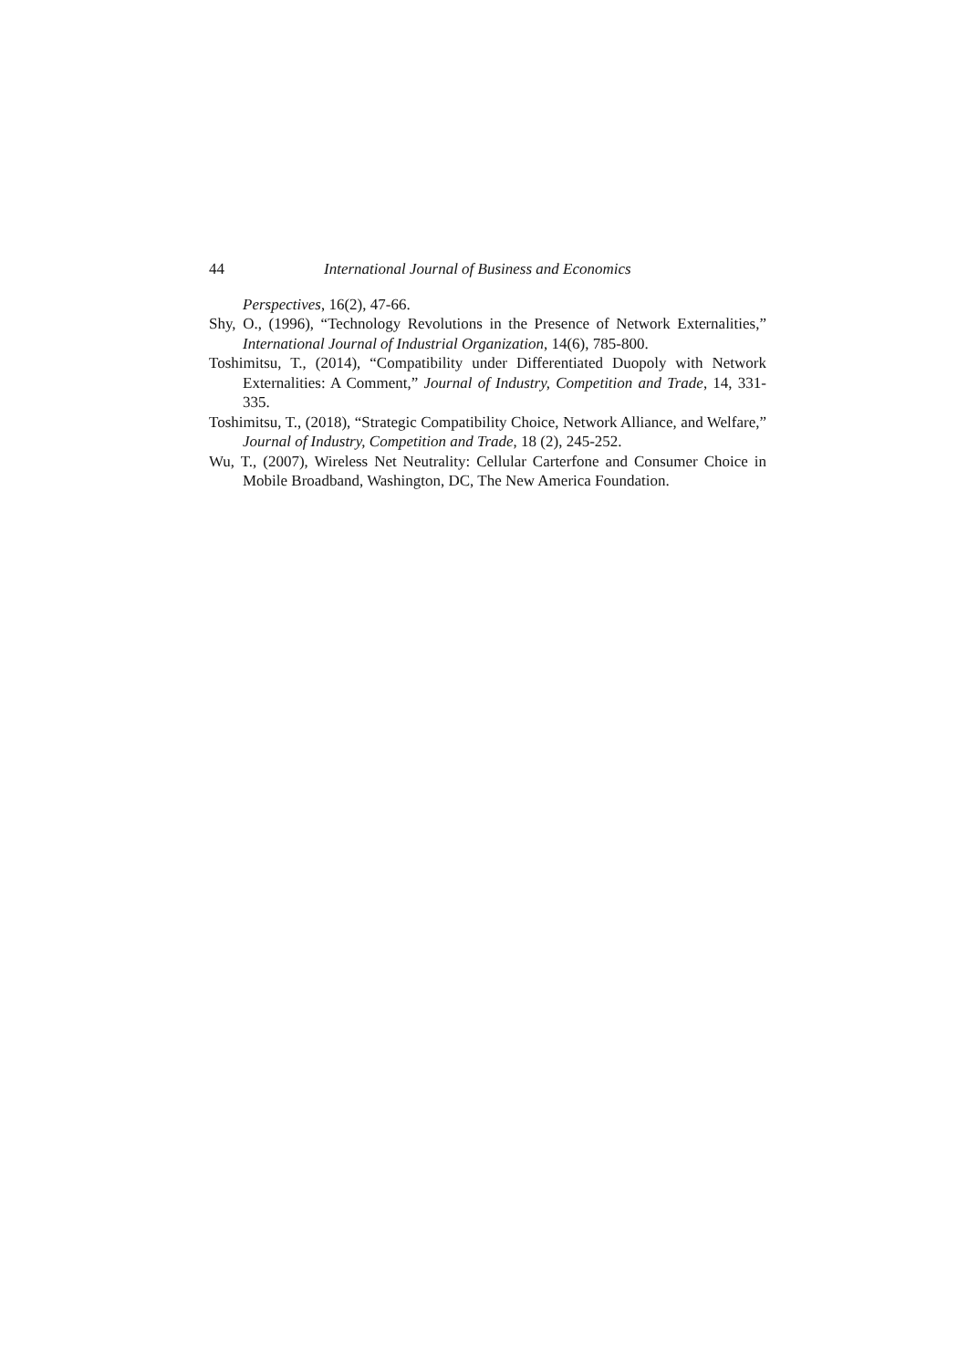44 International Journal of Business and Economics
Perspectives, 16(2), 47-66.
Shy, O., (1996), “Technology Revolutions in the Presence of Network Externalities,” International Journal of Industrial Organization, 14(6), 785-800.
Toshimitsu, T., (2014), “Compatibility under Differentiated Duopoly with Network Externalities: A Comment,” Journal of Industry, Competition and Trade, 14, 331-335.
Toshimitsu, T., (2018), “Strategic Compatibility Choice, Network Alliance, and Welfare,” Journal of Industry, Competition and Trade, 18 (2), 245-252.
Wu, T., (2007), Wireless Net Neutrality: Cellular Carterfone and Consumer Choice in Mobile Broadband, Washington, DC, The New America Foundation.